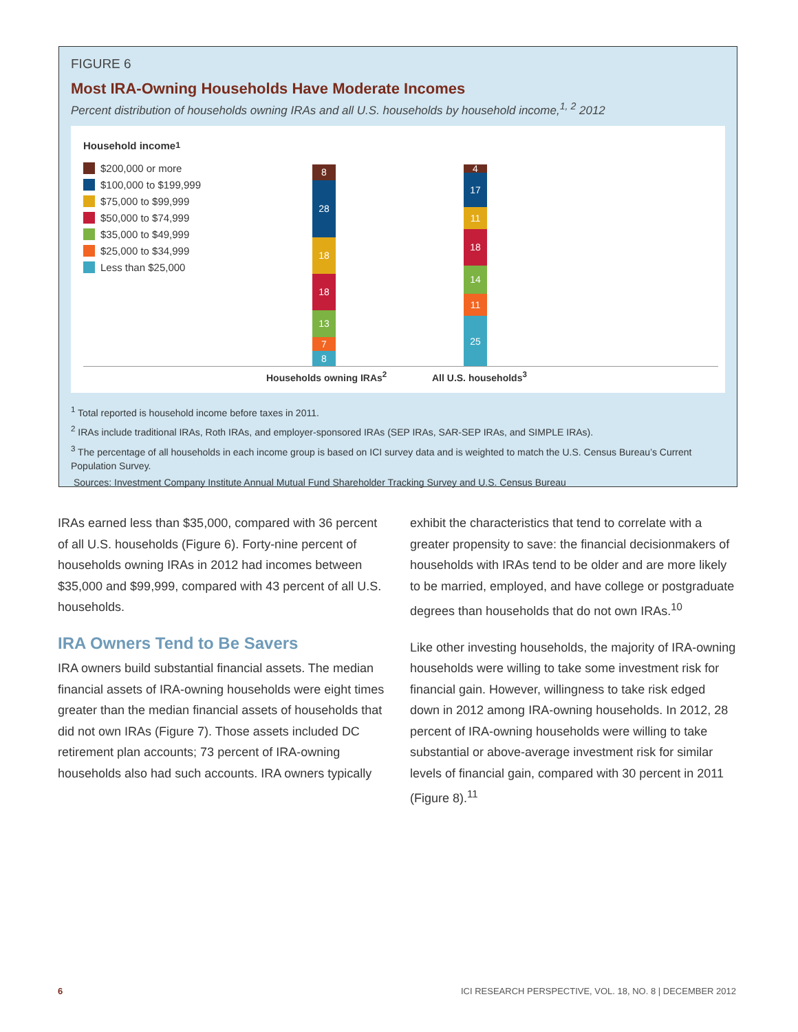FIGURE 6
Most IRA-Owning Households Have Moderate Incomes
Percent distribution of households owning IRAs and all U.S. households by household income,<sup>1, 2</sup> 2012
Household income<sup>1</sup>
$200,000 or more
$100,000 to $199,999
$75,000 to $99,999
$50,000 to $74,999
$35,000 to $49,999
$25,000 to $34,999
Less than $25,000
8
28
18
18
13
7
8
4
17
11
18
14
11
25
Households owning IRAs<sup>2</sup> All U.S. households<sup>3</sup>
<sup>1</sup> Total reported is household income before taxes in 2011.
<sup>2</sup> IRAs include traditional IRAs, Roth IRAs, and employer-sponsored IRAs (SEP IRAs, SAR-SEP IRAs, and SIMPLE IRAs).
<sup>3</sup> The percentage of all households in each income group is based on ICI survey data and is weighted to match the U.S. Census Bureau’s Current Population Survey.
Sources: Investment Company Institute Annual Mutual Fund Shareholder Tracking Survey and U.S. Census Bureau
IRAs earned less than $35,000, compared with 36 percent of all U.S. households (Figure 6). Forty-nine percent of households owning IRAs in 2012 had incomes between $35,000 and $99,999, compared with 43 percent of all U.S. households.
IRA Owners Tend to Be Savers
IRA owners build substantial financial assets. The median financial assets of IRA-owning households were eight times greater than the median financial assets of households that did not own IRAs (Figure 7). Those assets included DC retirement plan accounts; 73 percent of IRA-owning households also had such accounts. IRA owners typically
exhibit the characteristics that tend to correlate with a greater propensity to save: the financial decisionmakers of households with IRAs tend to be older and are more likely to be married, employed, and have college or postgraduate degrees than households that do not own IRAs.<sup>10</sup>
Like other investing households, the majority of IRA-owning households were willing to take some investment risk for financial gain. However, willingness to take risk edged down in 2012 among IRA-owning households. In 2012, 28 percent of IRA-owning households were willing to take substantial or above-average investment risk for similar levels of financial gain, compared with 30 percent in 2011 (Figure 8).<sup>11</sup>
6
ICI RESEARCH PERSPECTIVE, VOL. 18, NO. 8 | DECEMBER 2012